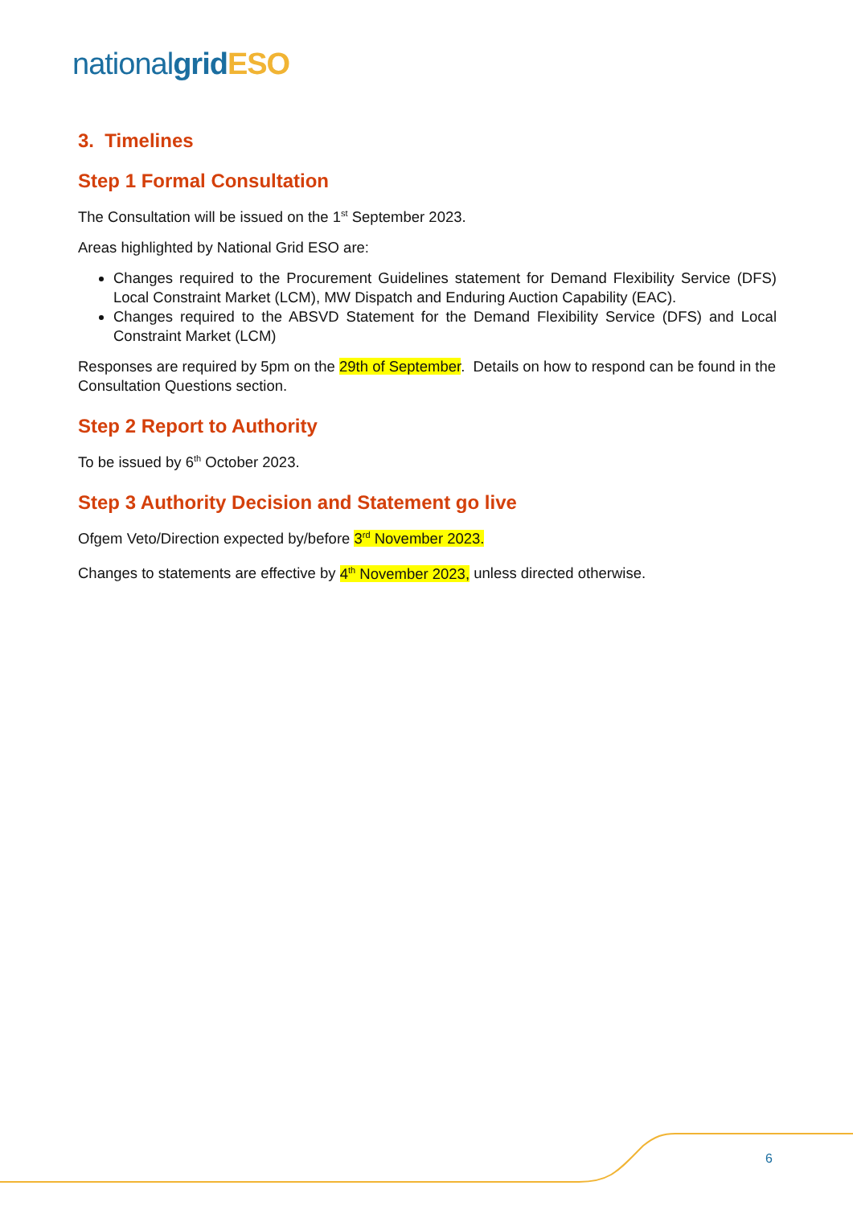national grid ESO
3. Timelines
Step 1 Formal Consultation
The Consultation will be issued on the 1<sup>st</sup> September 2023.
Areas highlighted by National Grid ESO are:
Changes required to the Procurement Guidelines statement for Demand Flexibility Service (DFS) Local Constraint Market (LCM), MW Dispatch and Enduring Auction Capability (EAC).
Changes required to the ABSVD Statement for the Demand Flexibility Service (DFS) and Local Constraint Market (LCM)
Responses are required by 5pm on the 29th of September. Details on how to respond can be found in the Consultation Questions section.
Step 2 Report to Authority
To be issued by 6<sup>th</sup> October 2023.
Step 3 Authority Decision and Statement go live
Ofgem Veto/Direction expected by/before 3<sup>rd</sup> November 2023.
Changes to statements are effective by 4<sup>th</sup> November 2023, unless directed otherwise.
6